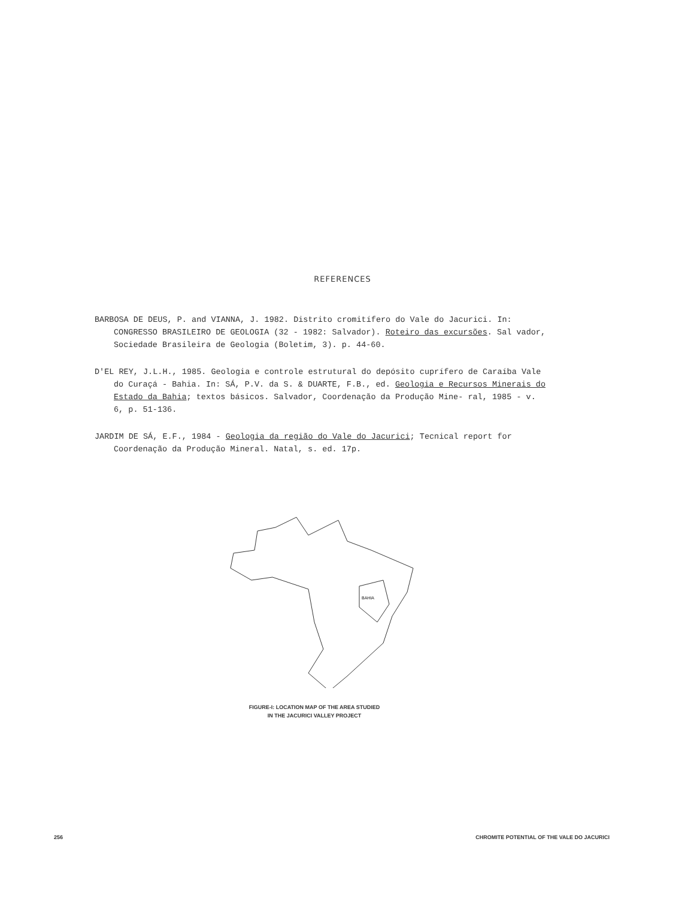REFERENCES
BARBOSA DE DEUS, P. and VIANNA, J. 1982. Distrito cromitífero do Vale do Jacurici. In: CONGRESSO BRASILEIRO DE GEOLOGIA (32 - 1982: Salvador). Roteiro das excursões. Sal vador, Sociedade Brasileira de Geologia (Boletim, 3). p. 44-60.
D'EL REY, J.L.H., 1985. Geologia e controle estrutural do depósito cuprífero de Caraíba Vale do Curaçá - Bahia. In: SÁ, P.V. da S. & DUARTE, F.B., ed. Geologia e Recursos Minerais do Estado da Bahia; textos básicos. Salvador, Coordenação da Produção Mine- ral, 1985 - v. 6, p. 51-136.
JARDIM DE SÁ, E.F., 1984 - Geologia da região do Vale do Jacurici; Tecnical report for Coordenação da Produção Mineral. Natal, s. ed. 17p.
BAHIA
FIGURE-I: LOCATION MAP OF THE AREA STUDIED
IN THE JACURICI VALLEY PROJECT
256 CHROMITE POTENTIAL OF THE VALE DO JACURICI